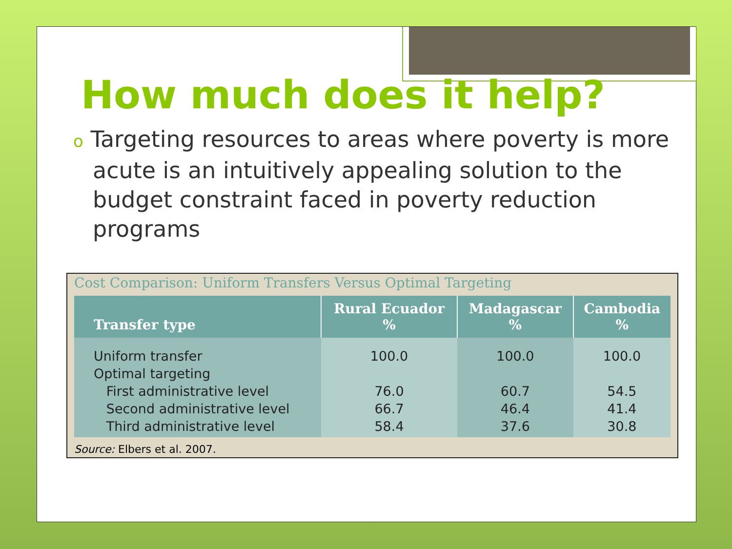How much does it help?
o Targeting resources to areas where poverty is more acute is an intuitively appealing solution to the budget constraint faced in poverty reduction programs
Cost Comparison: Uniform Transfers Versus Optimal Targeting
| Transfer type | Rural Ecuador % | Madagascar % | Cambodia % |
| --- | --- | --- | --- |
| Uniform transfer Optimal targeting First administrative level Second administrative level Third administrative level | 100.0 76.0 66.7 58.4 | 100.0 60.7 46.4 37.6 | 100.0 54.5 41.4 30.8 |
Source: Elbers et al. 2007.